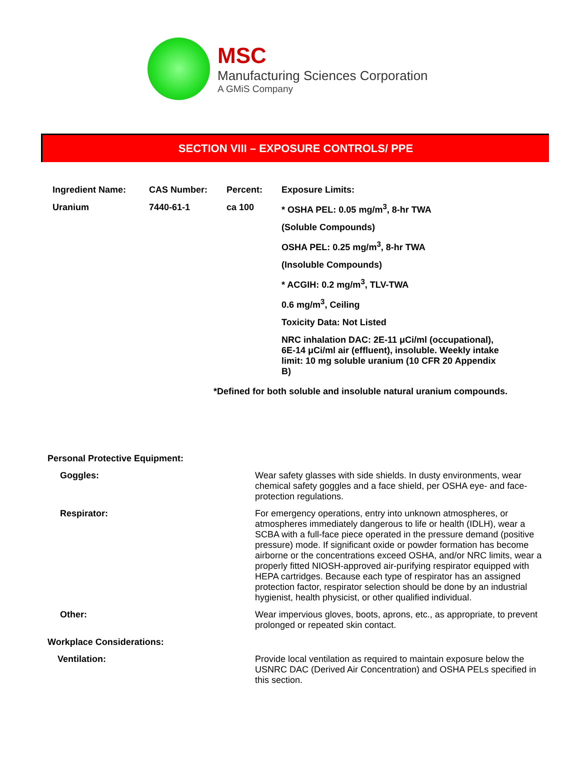MSC
Manufacturing Sciences Corporation
A GMiS Company
SECTION VIII – EXPOSURE CONTROLS/ PPE
| Ingredient Name: | CAS Number: | Percent: | Exposure Limits: |
| --- | --- | --- | --- |
| Uranium | 7440-61-1 | ca 100 | * OSHA PEL: 0.05 mg/m<sup>3</sup>, 8-hr TWA |
| | | | (Soluble Compounds) |
| | | | OSHA PEL: 0.25 mg/m<sup>3</sup>, 8-hr TWA |
| | | | (Insoluble Compounds) |
| | | | * ACGIH: 0.2 mg/m<sup>3</sup>, TLV-TWA |
| | | | 0.6 mg/m<sup>3</sup>, Ceiling |
| | | | Toxicity Data: Not Listed |
| | | | NRC inhalation DAC: 2E-11 μCi/ml (occupational), 6E-14 μCi/ml air (effluent), insoluble. Weekly intake limit: 10 mg soluble uranium (10 CFR 20 Appendix B) |
*Defined for both soluble and insoluble natural uranium compounds.
| Personal Protective Equipment: | |
| Goggles: | Wear safety glasses with side shields. In dusty environments, wear chemical safety goggles and a face shield, per OSHA eye- and face-protection regulations. |
| Respirator: | For emergency operations, entry into unknown atmospheres, or atmospheres immediately dangerous to life or health (IDLH), wear a SCBA with a full-face piece operated in the pressure demand (positive pressure) mode. If significant oxide or powder formation has become airborne or the concentrations exceed OSHA, and/or NRC limits, wear a properly fitted NIOSH-approved air-purifying respirator equipped with HEPA cartridges. Because each type of respirator has an assigned protection factor, respirator selection should be done by an industrial hygienist, health physicist, or other qualified individual. |
| Other: | Wear impervious gloves, boots, aprons, etc., as appropriate, to prevent prolonged or repeated skin contact. |
| Workplace Considerations: | |
| Ventilation: | Provide local ventilation as required to maintain exposure below the USNRC DAC (Derived Air Concentration) and OSHA PELs specified in this section. |